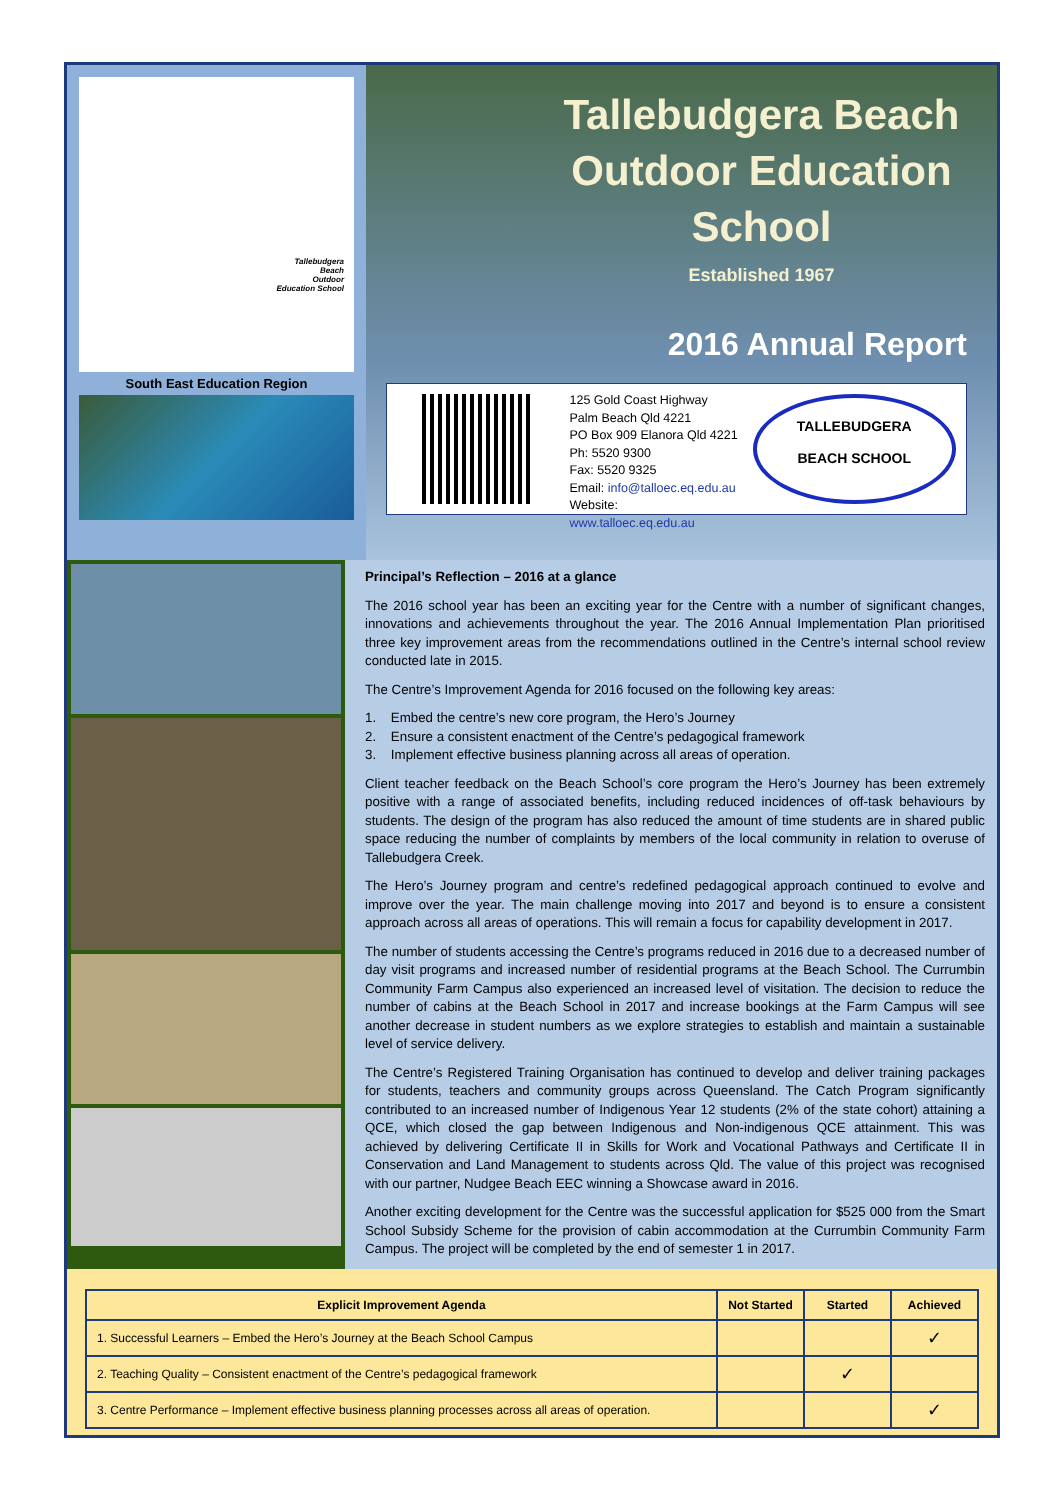Tallebudgera
Beach
Outdoor
Education School
South East Education Region
Tallebudgera Beach Outdoor Education School
Established 1967
2016 Annual Report
125 Gold Coast Highway
Palm Beach Qld 4221
PO Box 909 Elanora Qld 4221
Ph: 5520 9300
Fax: 5520 9325
Email: info@talloec.eq.edu.au
Website: www.talloec.eq.edu.au
TALLEBUDGERA
BEACH SCHOOL
Principal’s Reflection – 2016 at a glance
The 2016 school year has been an exciting year for the Centre with a number of significant changes, innovations and achievements throughout the year. The 2016 Annual Implementation Plan prioritised three key improvement areas from the recommendations outlined in the Centre’s internal school review conducted late in 2015.
The Centre’s Improvement Agenda for 2016 focused on the following key areas:
1. Embed the centre’s new core program, the Hero’s Journey
2. Ensure a consistent enactment of the Centre’s pedagogical framework
3. Implement effective business planning across all areas of operation.
Client teacher feedback on the Beach School’s core program the Hero’s Journey has been extremely positive with a range of associated benefits, including reduced incidences of off-task behaviours by students. The design of the program has also reduced the amount of time students are in shared public space reducing the number of complaints by members of the local community in relation to overuse of Tallebudgera Creek.
The Hero’s Journey program and centre’s redefined pedagogical approach continued to evolve and improve over the year. The main challenge moving into 2017 and beyond is to ensure a consistent approach across all areas of operations. This will remain a focus for capability development in 2017.
The number of students accessing the Centre’s programs reduced in 2016 due to a decreased number of day visit programs and increased number of residential programs at the Beach School. The Currumbin Community Farm Campus also experienced an increased level of visitation. The decision to reduce the number of cabins at the Beach School in 2017 and increase bookings at the Farm Campus will see another decrease in student numbers as we explore strategies to establish and maintain a sustainable level of service delivery.
The Centre’s Registered Training Organisation has continued to develop and deliver training packages for students, teachers and community groups across Queensland. The Catch Program significantly contributed to an increased number of Indigenous Year 12 students (2% of the state cohort) attaining a QCE, which closed the gap between Indigenous and Non-indigenous QCE attainment. This was achieved by delivering Certificate II in Skills for Work and Vocational Pathways and Certificate II in Conservation and Land Management to students across Qld. The value of this project was recognised with our partner, Nudgee Beach EEC winning a Showcase award in 2016.
Another exciting development for the Centre was the successful application for $525 000 from the Smart School Subsidy Scheme for the provision of cabin accommodation at the Currumbin Community Farm Campus. The project will be completed by the end of semester 1 in 2017.
| Explicit Improvement Agenda | Not Started | Started | Achieved |
| --- | --- | --- | --- |
| 1. Successful Learners – Embed the Hero’s Journey at the Beach School Campus | | | ✓ |
| 2. Teaching Quality – Consistent enactment of the Centre’s pedagogical framework | | ✓ | |
| 3. Centre Performance – Implement effective business planning processes across all areas of operation. | | | ✓ |